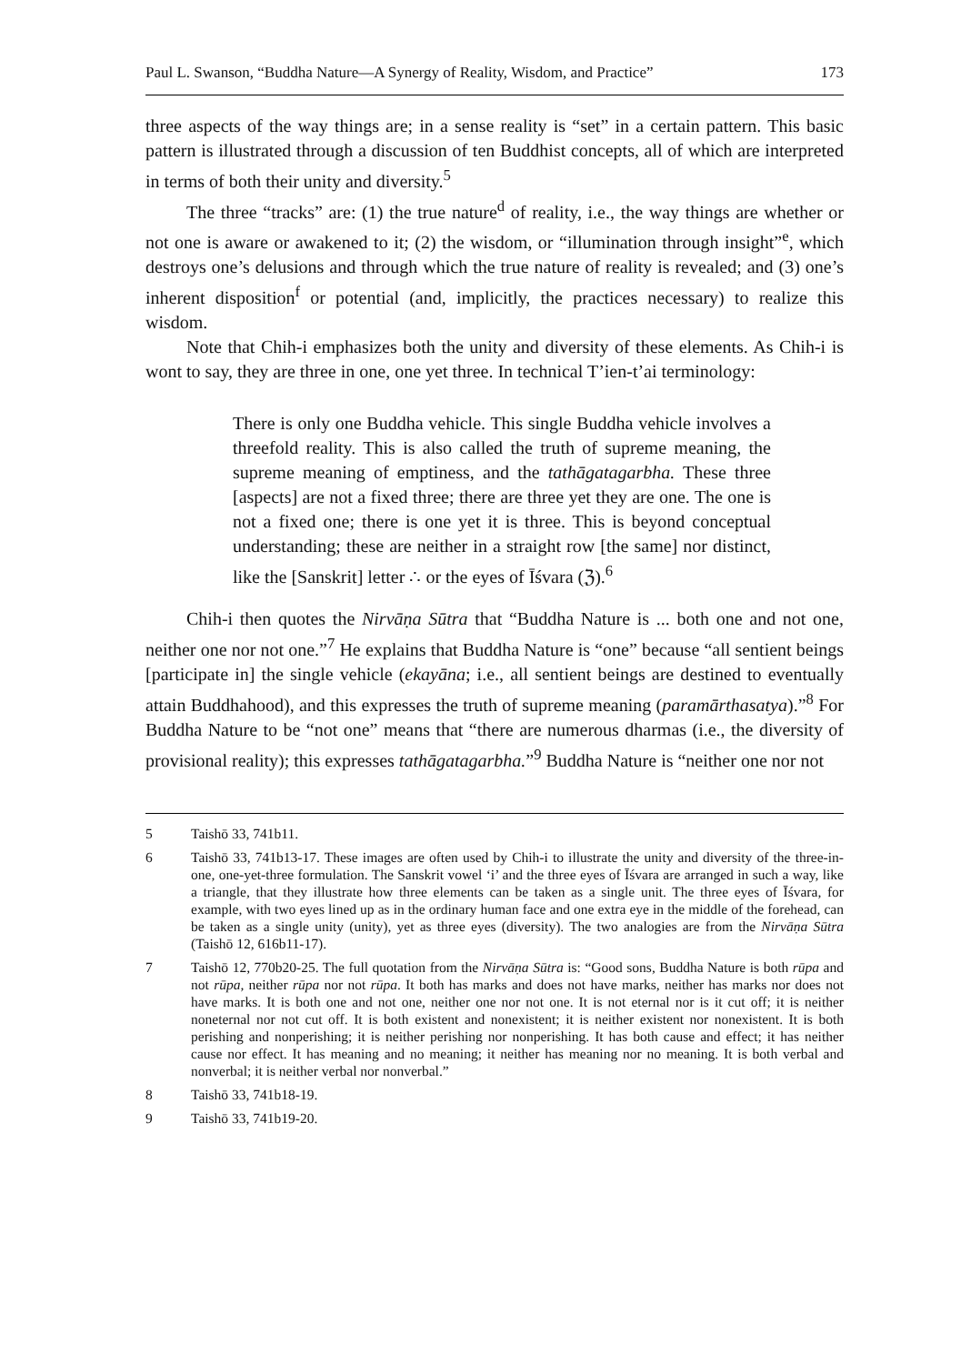Paul L. Swanson, “Buddha Nature—A Synergy of Reality, Wisdom, and Practice” 173
three aspects of the way things are; in a sense reality is “set” in a certain pattern. This basic pattern is illustrated through a discussion of ten Buddhist concepts, all of which are interpreted in terms of both their unity and diversity.<sup>5</sup>
The three “tracks” are: (1) the true nature<sup>d</sup> of reality, i.e., the way things are whether or not one is aware or awakened to it; (2) the wisdom, or “illumination through insight”<sup>e</sup>, which destroys one’s delusions and through which the true nature of reality is revealed; and (3) one’s inherent disposition<sup>f</sup> or potential (and, implicitly, the practices necessary) to realize this wisdom.
Note that Chih-i emphasizes both the unity and diversity of these elements. As Chih-i is wont to say, they are three in one, one yet three. In technical T’ien-t’ai terminology:
There is only one Buddha vehicle. This single Buddha vehicle involves a threefold reality. This is also called the truth of supreme meaning, the supreme meaning of emptiness, and the tathāgatagarbha. These three [aspects] are not a fixed three; there are three yet they are one. The one is not a fixed one; there is one yet it is three. This is beyond conceptual understanding; these are neither in a straight row [the same] nor distinct, like the [Sanskrit] letter ∴ or the eyes of Īśvara (ℨ).<sup>6</sup>
Chih-i then quotes the Nirvāṇa Sūtra that “Buddha Nature is ... both one and not one, neither one nor not one.”<sup>7</sup> He explains that Buddha Nature is “one” because “all sentient beings [participate in] the single vehicle (ekayāna; i.e., all sentient beings are destined to eventually attain Buddhahood), and this expresses the truth of supreme meaning (paramārthasatya).”<sup>8</sup> For Buddha Nature to be “not one” means that “there are numerous dharmas (i.e., the diversity of provisional reality); this expresses tathāgatagarbha.”<sup>9</sup> Buddha Nature is “neither one nor not
5 Taishō 33, 741b11.
6 Taishō 33, 741b13-17. These images are often used by Chih-i to illustrate the unity and diversity of the three-in-one, one-yet-three formulation. The Sanskrit vowel ‘i’ and the three eyes of Īśvara are arranged in such a way, like a triangle, that they illustrate how three elements can be taken as a single unit. The three eyes of Īśvara, for example, with two eyes lined up as in the ordinary human face and one extra eye in the middle of the forehead, can be taken as a single unity (unity), yet as three eyes (diversity). The two analogies are from the Nirvāṇa Sūtra (Taishō 12, 616b11-17).
7 Taishō 12, 770b20-25. The full quotation from the Nirvāṇa Sūtra is: “Good sons, Buddha Nature is both rūpa and not rūpa, neither rūpa nor not rūpa. It both has marks and does not have marks, neither has marks nor does not have marks. It is both one and not one, neither one nor not one. It is not eternal nor is it cut off; it is neither noneternal nor not cut off. It is both existent and nonexistent; it is neither existent nor nonexistent. It is both perishing and nonperishing; it is neither perishing nor nonperishing. It has both cause and effect; it has neither cause nor effect. It has meaning and no meaning; it neither has meaning nor no meaning. It is both verbal and nonverbal; it is neither verbal nor nonverbal.”
8 Taishō 33, 741b18-19.
9 Taishō 33, 741b19-20.